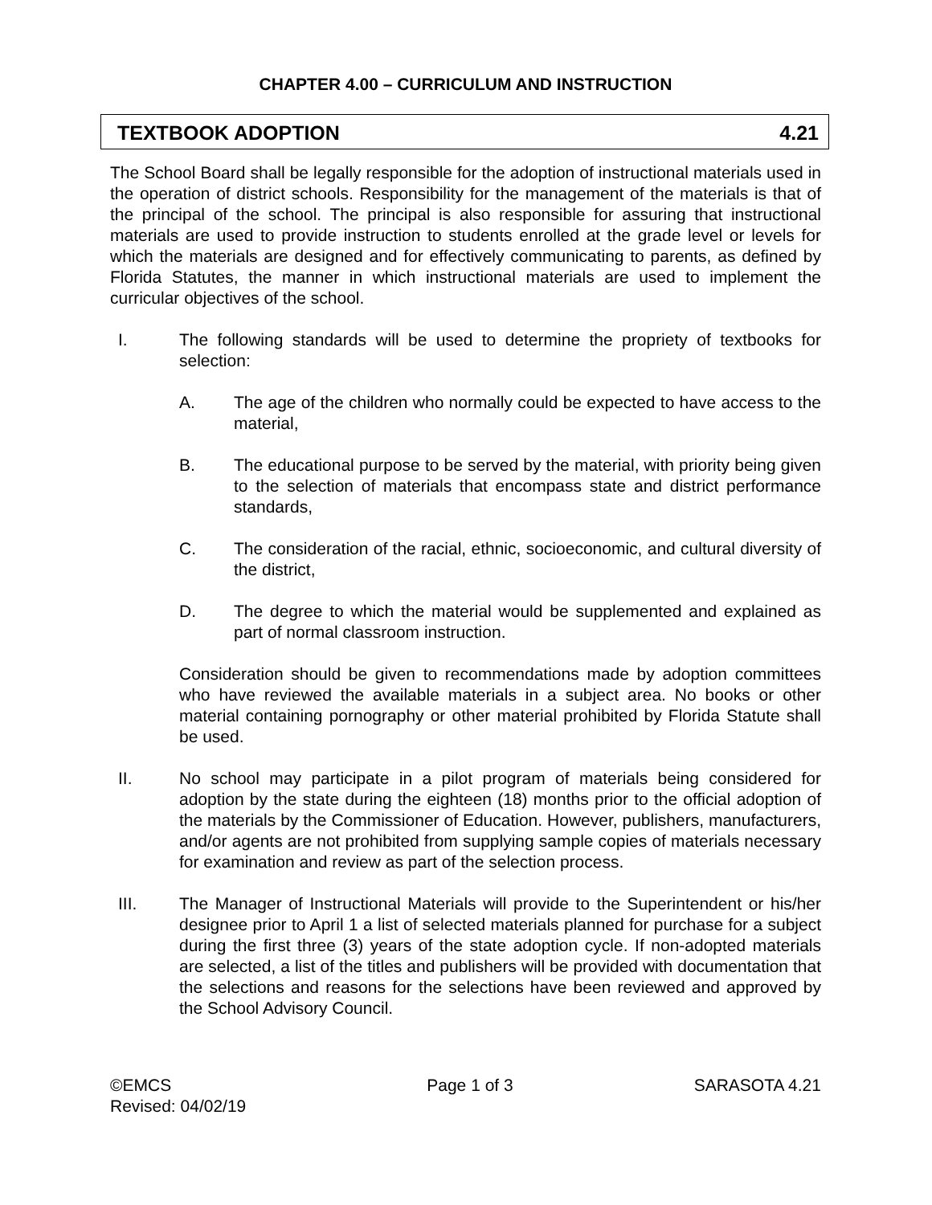CHAPTER 4.00 – CURRICULUM AND INSTRUCTION
TEXTBOOK ADOPTION 4.21
The School Board shall be legally responsible for the adoption of instructional materials used in the operation of district schools. Responsibility for the management of the materials is that of the principal of the school. The principal is also responsible for assuring that instructional materials are used to provide instruction to students enrolled at the grade level or levels for which the materials are designed and for effectively communicating to parents, as defined by Florida Statutes, the manner in which instructional materials are used to implement the curricular objectives of the school.
I. The following standards will be used to determine the propriety of textbooks for selection:
A. The age of the children who normally could be expected to have access to the material,
B. The educational purpose to be served by the material, with priority being given to the selection of materials that encompass state and district performance standards,
C. The consideration of the racial, ethnic, socioeconomic, and cultural diversity of the district,
D. The degree to which the material would be supplemented and explained as part of normal classroom instruction.
Consideration should be given to recommendations made by adoption committees who have reviewed the available materials in a subject area. No books or other material containing pornography or other material prohibited by Florida Statute shall be used.
II. No school may participate in a pilot program of materials being considered for adoption by the state during the eighteen (18) months prior to the official adoption of the materials by the Commissioner of Education. However, publishers, manufacturers, and/or agents are not prohibited from supplying sample copies of materials necessary for examination and review as part of the selection process.
III. The Manager of Instructional Materials will provide to the Superintendent or his/her designee prior to April 1 a list of selected materials planned for purchase for a subject during the first three (3) years of the state adoption cycle. If non-adopted materials are selected, a list of the titles and publishers will be provided with documentation that the selections and reasons for the selections have been reviewed and approved by the School Advisory Council.
©EMCS
Revised: 04/02/19
Page 1 of 3 SARASOTA 4.21